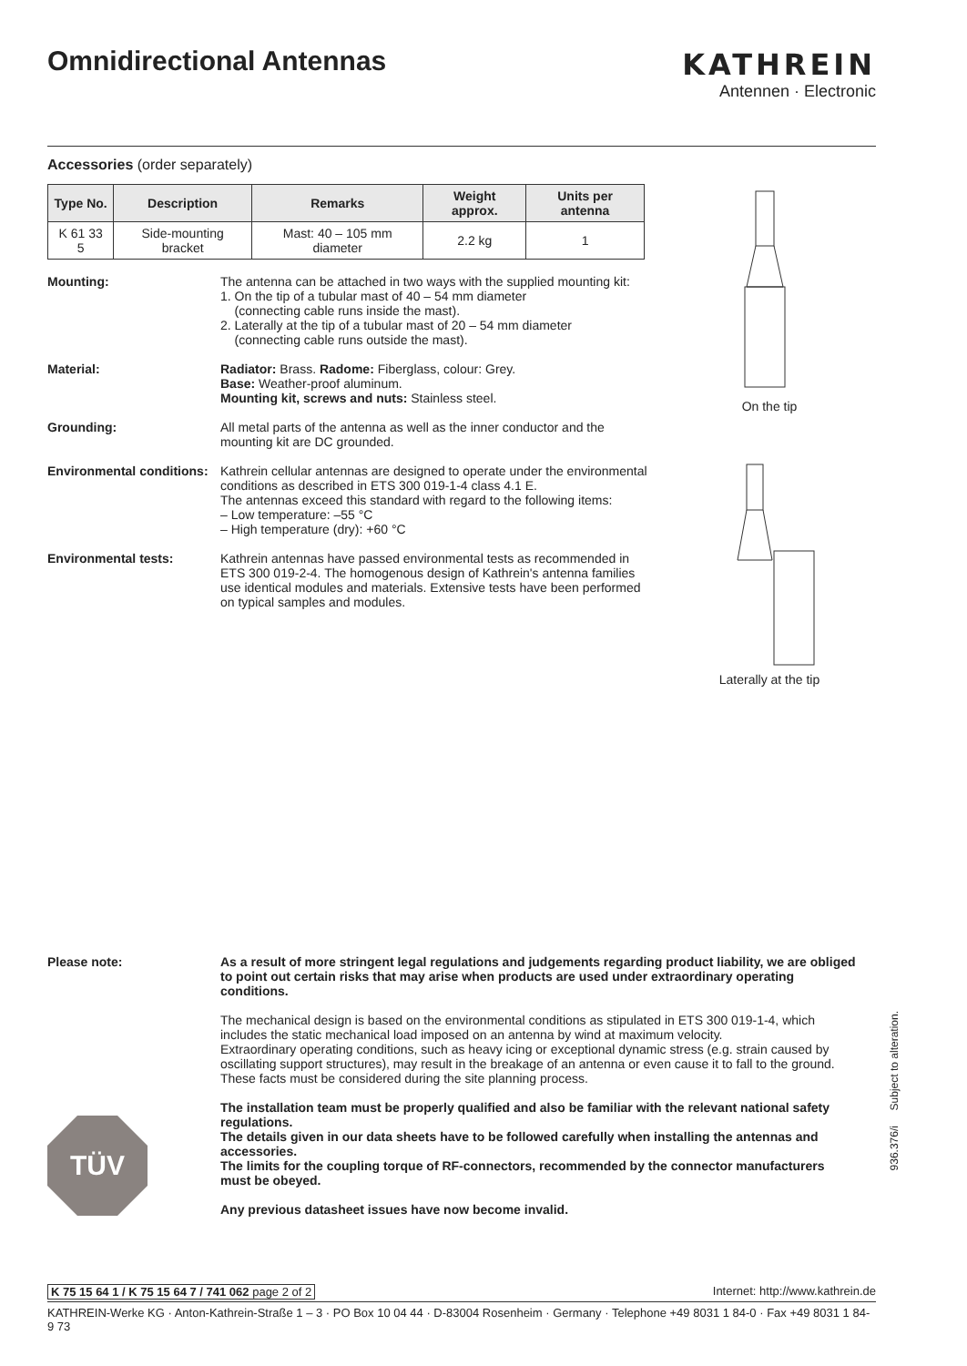Omnidirectional Antennas
KATHREIN
Antennen · Electronic
Accessories (order separately)
| Type No. | Description | Remarks | Weight approx. | Units per antenna |
| --- | --- | --- | --- | --- |
| K 61 33 5 | Side-mounting bracket | Mast: 40 – 105 mm diameter | 2.2 kg | 1 |
Mounting: The antenna can be attached in two ways with the supplied mounting kit:
1. On the tip of a tubular mast of 40 – 54 mm diameter
(connecting cable runs inside the mast).
2. Laterally at the tip of a tubular mast of 20 – 54 mm diameter
(connecting cable runs outside the mast).
Material: Radiator: Brass. Radome: Fiberglass, colour: Grey.
Base: Weather-proof aluminum.
Mounting kit, screws and nuts: Stainless steel.
Grounding: All metal parts of the antenna as well as the inner conductor and the mounting kit are DC grounded.
Environmental conditions:
Kathrein cellular antennas are designed to operate under the environmental conditions as described in ETS 300 019-1-4 class 4.1 E.
The antennas exceed this standard with regard to the following items:
– Low temperature: –55 °C
– High temperature (dry): +60 °C
Environmental tests: Kathrein antennas have passed environmental tests as recommended in ETS 300 019-2-4. The homogenous design of Kathrein's antenna families use identical modules and materials. Extensive tests have been performed on typical samples and modules.
On the tip
Laterally at the tip
Please note: As a result of more stringent legal regulations and judgements regarding product liability, we are obliged to point out certain risks that may arise when products are used under extraordinary operating conditions.
The mechanical design is based on the environmental conditions as stipulated in ETS 300 019-1-4, which includes the static mechanical load imposed on an antenna by wind at maximum velocity.
Extraordinary operating conditions, such as heavy icing or exceptional dynamic stress (e.g. strain caused by oscillating support structures), may result in the breakage of an antenna or even cause it to fall to the ground. These facts must be considered during the site planning process.
The installation team must be properly qualified and also be familiar with the relevant national safety regulations.
The details given in our data sheets have to be followed carefully when installing the antennas and accessories.
The limits for the coupling torque of RF-connectors, recommended by the connector manufacturers must be obeyed.
Any previous datasheet issues have now become invalid.
TÜV
936.376/i Subject to alteration.
K 75 15 64 1 / K 75 15 64 7 / 741 062 page 2 of 2 Internet: http://www.kathrein.de
KATHREIN-Werke KG · Anton-Kathrein-Straße 1 – 3 · PO Box 10 04 44 · D-83004 Rosenheim · Germany · Telephone +49 8031 1 84-0 · Fax +49 8031 1 84-9 73